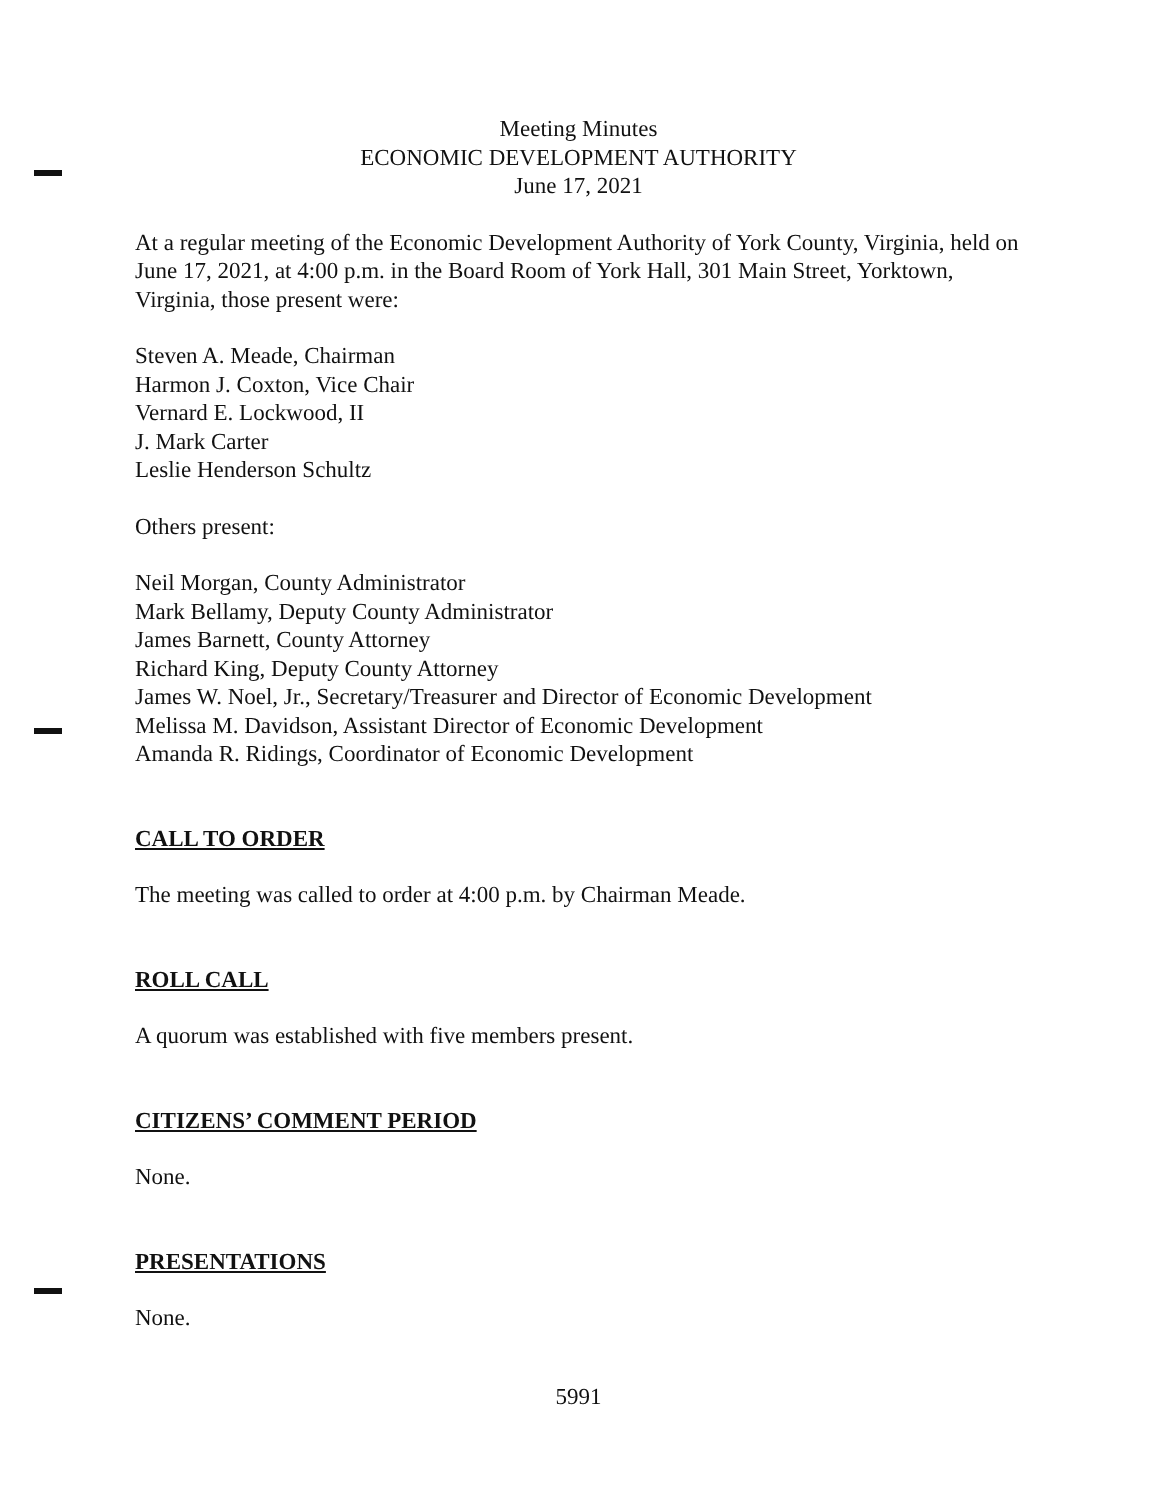Meeting Minutes
ECONOMIC DEVELOPMENT AUTHORITY
June 17, 2021
At a regular meeting of the Economic Development Authority of York County, Virginia, held on June 17, 2021, at 4:00 p.m. in the Board Room of York Hall, 301 Main Street, Yorktown, Virginia, those present were:
Steven A. Meade, Chairman
Harmon J. Coxton, Vice Chair
Vernard E. Lockwood, II
J. Mark Carter
Leslie Henderson Schultz
Others present:
Neil Morgan, County Administrator
Mark Bellamy, Deputy County Administrator
James Barnett, County Attorney
Richard King, Deputy County Attorney
James W. Noel, Jr., Secretary/Treasurer and Director of Economic Development
Melissa M. Davidson, Assistant Director of Economic Development
Amanda R. Ridings, Coordinator of Economic Development
CALL TO ORDER
The meeting was called to order at 4:00 p.m. by Chairman Meade.
ROLL CALL
A quorum was established with five members present.
CITIZENS’ COMMENT PERIOD
None.
PRESENTATIONS
None.
5991